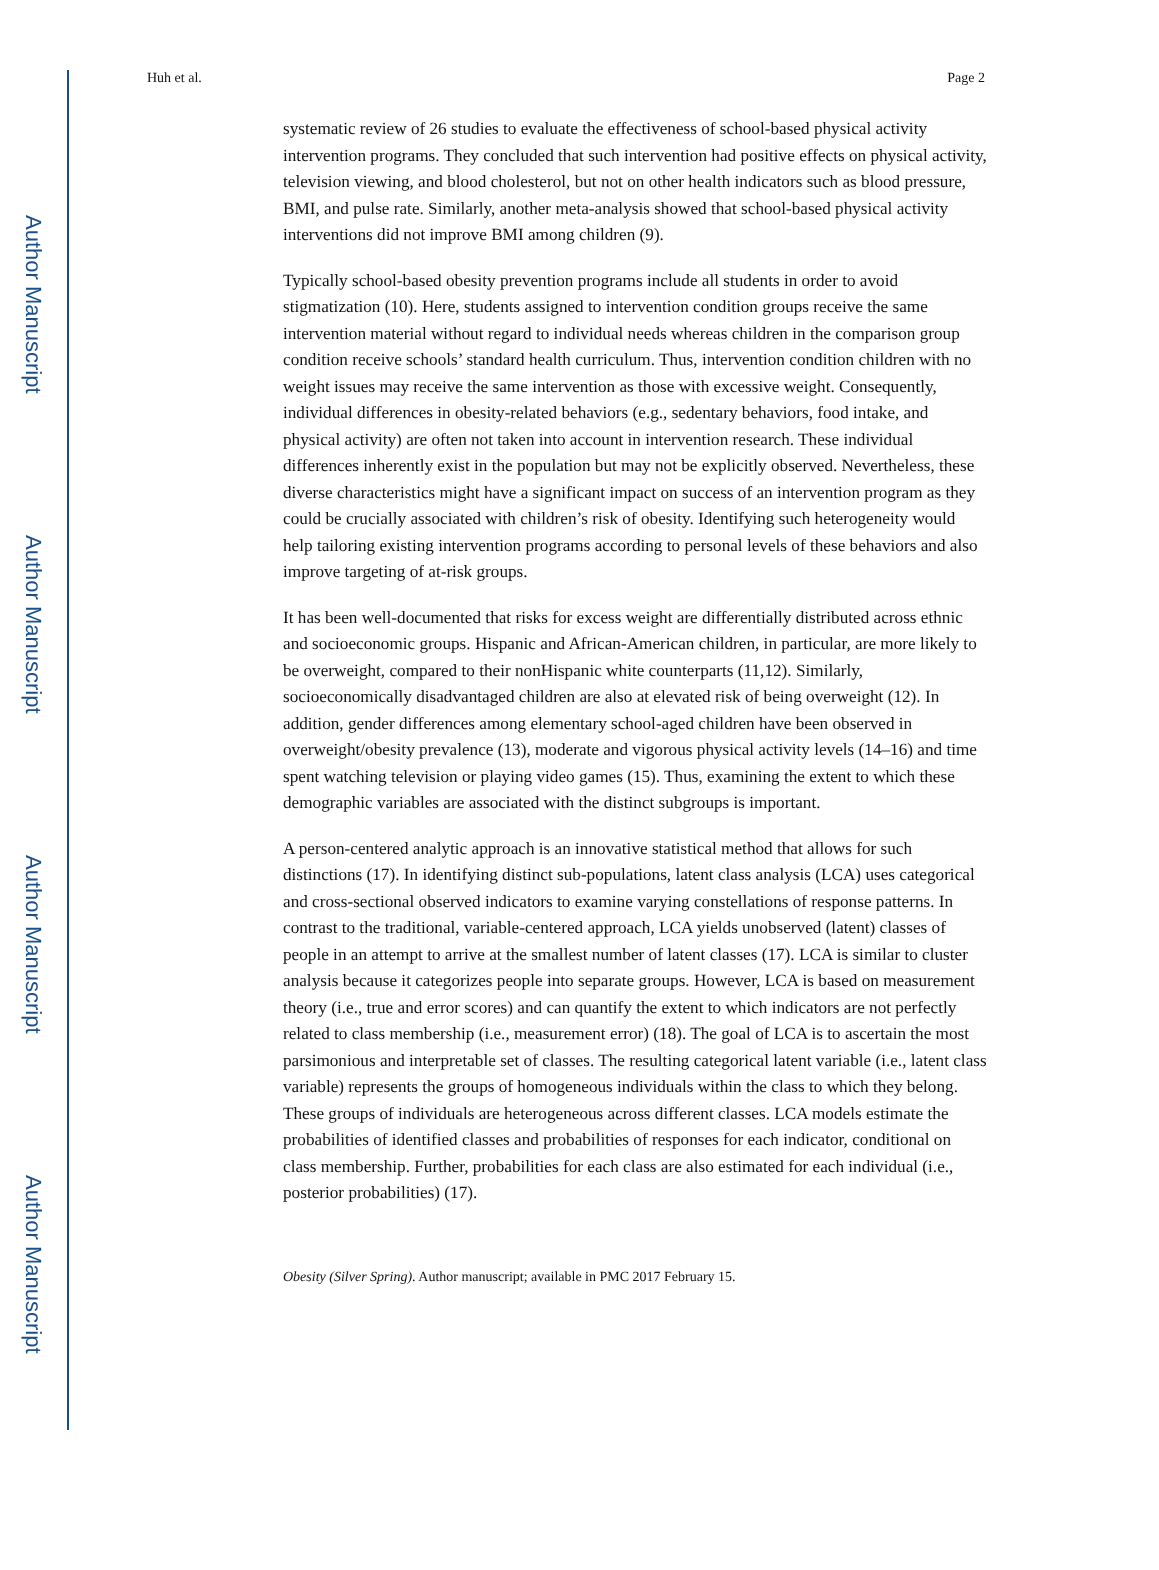Author Manuscript
Author Manuscript
Author Manuscript
Author Manuscript
Huh et al. Page 2
systematic review of 26 studies to evaluate the effectiveness of school-based physical activity intervention programs. They concluded that such intervention had positive effects on physical activity, television viewing, and blood cholesterol, but not on other health indicators such as blood pressure, BMI, and pulse rate. Similarly, another meta-analysis showed that school-based physical activity interventions did not improve BMI among children (9).
Typically school-based obesity prevention programs include all students in order to avoid stigmatization (10). Here, students assigned to intervention condition groups receive the same intervention material without regard to individual needs whereas children in the comparison group condition receive schools’ standard health curriculum. Thus, intervention condition children with no weight issues may receive the same intervention as those with excessive weight. Consequently, individual differences in obesity-related behaviors (e.g., sedentary behaviors, food intake, and physical activity) are often not taken into account in intervention research. These individual differences inherently exist in the population but may not be explicitly observed. Nevertheless, these diverse characteristics might have a significant impact on success of an intervention program as they could be crucially associated with children’s risk of obesity. Identifying such heterogeneity would help tailoring existing intervention programs according to personal levels of these behaviors and also improve targeting of at-risk groups.
It has been well-documented that risks for excess weight are differentially distributed across ethnic and socioeconomic groups. Hispanic and African-American children, in particular, are more likely to be overweight, compared to their nonHispanic white counterparts (11,12). Similarly, socioeconomically disadvantaged children are also at elevated risk of being overweight (12). In addition, gender differences among elementary school-aged children have been observed in overweight/obesity prevalence (13), moderate and vigorous physical activity levels (14–16) and time spent watching television or playing video games (15). Thus, examining the extent to which these demographic variables are associated with the distinct subgroups is important.
A person-centered analytic approach is an innovative statistical method that allows for such distinctions (17). In identifying distinct sub-populations, latent class analysis (LCA) uses categorical and cross-sectional observed indicators to examine varying constellations of response patterns. In contrast to the traditional, variable-centered approach, LCA yields unobserved (latent) classes of people in an attempt to arrive at the smallest number of latent classes (17). LCA is similar to cluster analysis because it categorizes people into separate groups. However, LCA is based on measurement theory (i.e., true and error scores) and can quantify the extent to which indicators are not perfectly related to class membership (i.e., measurement error) (18). The goal of LCA is to ascertain the most parsimonious and interpretable set of classes. The resulting categorical latent variable (i.e., latent class variable) represents the groups of homogeneous individuals within the class to which they belong. These groups of individuals are heterogeneous across different classes. LCA models estimate the probabilities of identified classes and probabilities of responses for each indicator, conditional on class membership. Further, probabilities for each class are also estimated for each individual (i.e., posterior probabilities) (17).
Obesity (Silver Spring). Author manuscript; available in PMC 2017 February 15.